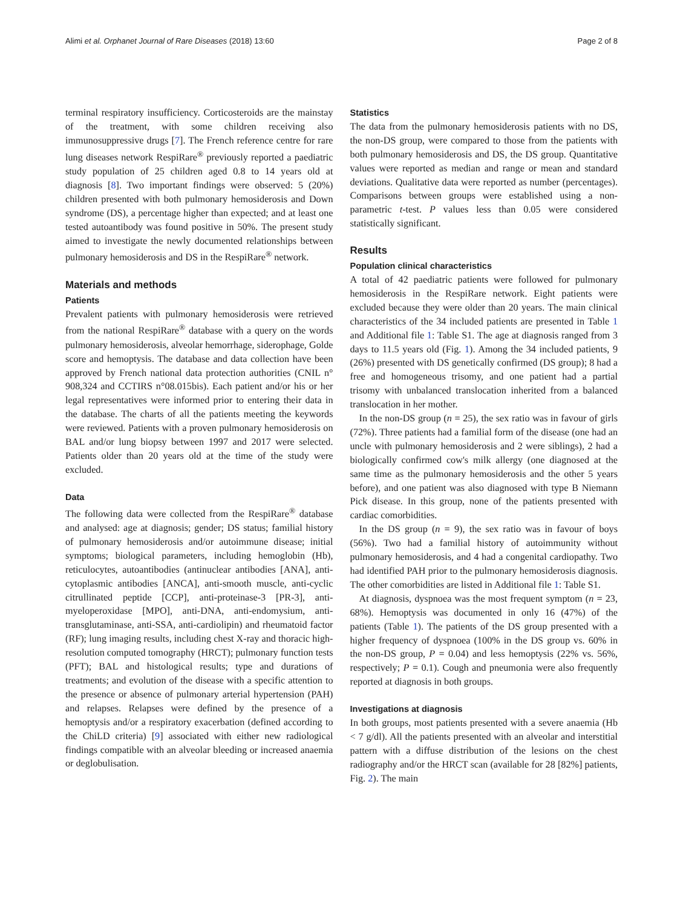Alimi et al. Orphanet Journal of Rare Diseases (2018) 13:60 Page 2 of 8
terminal respiratory insufficiency. Corticosteroids are the mainstay of the treatment, with some children receiving also immunosuppressive drugs [7]. The French reference centre for rare lung diseases network RespiRare<sup>®</sup> previously reported a paediatric study population of 25 children aged 0.8 to 14 years old at diagnosis [8]. Two important findings were observed: 5 (20%) children presented with both pulmonary hemosiderosis and Down syndrome (DS), a percentage higher than expected; and at least one tested autoantibody was found positive in 50%. The present study aimed to investigate the newly documented relationships between pulmonary hemosiderosis and DS in the RespiRare<sup>®</sup> network.
Materials and methods
Patients
Prevalent patients with pulmonary hemosiderosis were retrieved from the national RespiRare<sup>®</sup> database with a query on the words pulmonary hemosiderosis, alveolar hemorrhage, siderophage, Golde score and hemoptysis. The database and data collection have been approved by French national data protection authorities (CNIL n° 908,324 and CCTIRS n°08.015bis). Each patient and/or his or her legal representatives were informed prior to entering their data in the database. The charts of all the patients meeting the keywords were reviewed. Patients with a proven pulmonary hemosiderosis on BAL and/or lung biopsy between 1997 and 2017 were selected. Patients older than 20 years old at the time of the study were excluded.
Data
The following data were collected from the RespiRare<sup>®</sup> database and analysed: age at diagnosis; gender; DS status; familial history of pulmonary hemosiderosis and/or autoimmune disease; initial symptoms; biological parameters, including hemoglobin (Hb), reticulocytes, autoantibodies (antinuclear antibodies [ANA], anti-cytoplasmic antibodies [ANCA], anti-smooth muscle, anti-cyclic citrullinated peptide [CCP], anti-proteinase-3 [PR-3], anti-myeloperoxidase [MPO], anti-DNA, anti-endomysium, anti-transglutaminase, anti-SSA, anti-cardiolipin) and rheumatoid factor (RF); lung imaging results, including chest X-ray and thoracic high-resolution computed tomography (HRCT); pulmonary function tests (PFT); BAL and histological results; type and durations of treatments; and evolution of the disease with a specific attention to the presence or absence of pulmonary arterial hypertension (PAH) and relapses. Relapses were defined by the presence of a hemoptysis and/or a respiratory exacerbation (defined according to the ChiLD criteria) [9] associated with either new radiological findings compatible with an alveolar bleeding or increased anaemia or deglobulisation.
Statistics
The data from the pulmonary hemosiderosis patients with no DS, the non-DS group, were compared to those from the patients with both pulmonary hemosiderosis and DS, the DS group. Quantitative values were reported as median and range or mean and standard deviations. Qualitative data were reported as number (percentages). Comparisons between groups were established using a non-parametric t-test. P values less than 0.05 were considered statistically significant.
Results
Population clinical characteristics
A total of 42 paediatric patients were followed for pulmonary hemosiderosis in the RespiRare network. Eight patients were excluded because they were older than 20 years. The main clinical characteristics of the 34 included patients are presented in Table 1 and Additional file 1: Table S1. The age at diagnosis ranged from 3 days to 11.5 years old (Fig. 1). Among the 34 included patients, 9 (26%) presented with DS genetically confirmed (DS group); 8 had a free and homogeneous trisomy, and one patient had a partial trisomy with unbalanced translocation inherited from a balanced translocation in her mother.
In the non-DS group (n = 25), the sex ratio was in favour of girls (72%). Three patients had a familial form of the disease (one had an uncle with pulmonary hemosiderosis and 2 were siblings), 2 had a biologically confirmed cow's milk allergy (one diagnosed at the same time as the pulmonary hemosiderosis and the other 5 years before), and one patient was also diagnosed with type B Niemann Pick disease. In this group, none of the patients presented with cardiac comorbidities.
In the DS group (n = 9), the sex ratio was in favour of boys (56%). Two had a familial history of autoimmunity without pulmonary hemosiderosis, and 4 had a congenital cardiopathy. Two had identified PAH prior to the pulmonary hemosiderosis diagnosis. The other comorbidities are listed in Additional file 1: Table S1.
At diagnosis, dyspnoea was the most frequent symptom (n = 23, 68%). Hemoptysis was documented in only 16 (47%) of the patients (Table 1). The patients of the DS group presented with a higher frequency of dyspnoea (100% in the DS group vs. 60% in the non-DS group, P = 0.04) and less hemoptysis (22% vs. 56%, respectively; P = 0.1). Cough and pneumonia were also frequently reported at diagnosis in both groups.
Investigations at diagnosis
In both groups, most patients presented with a severe anaemia (Hb < 7 g/dl). All the patients presented with an alveolar and interstitial pattern with a diffuse distribution of the lesions on the chest radiography and/or the HRCT scan (available for 28 [82%] patients, Fig. 2). The main